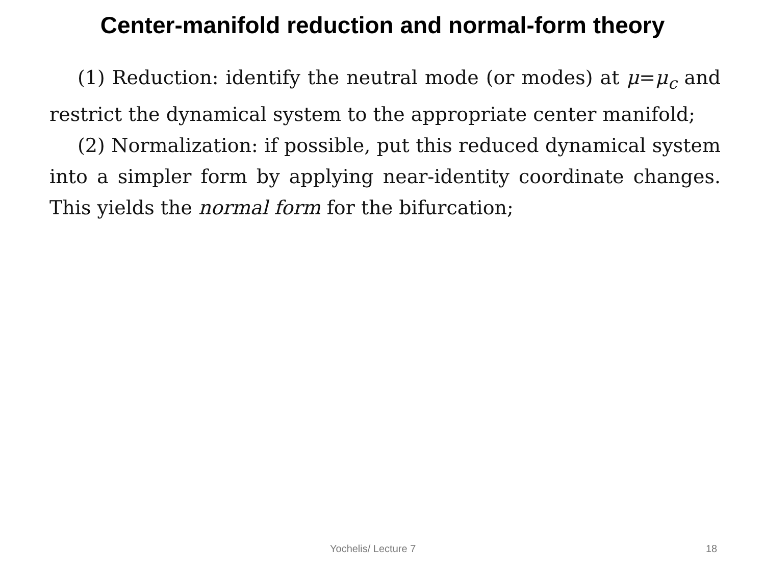Center-manifold reduction and normal-form theory
(1) Reduction: identify the neutral mode (or modes) at μ=μ<sub>c</sub> and restrict the dynamical system to the appropriate center manifold;
(2) Normalization: if possible, put this reduced dynamical system into a simpler form by applying near-identity coordinate changes. This yields the normal form for the bifurcation;
Yochelis/ Lecture 7 18